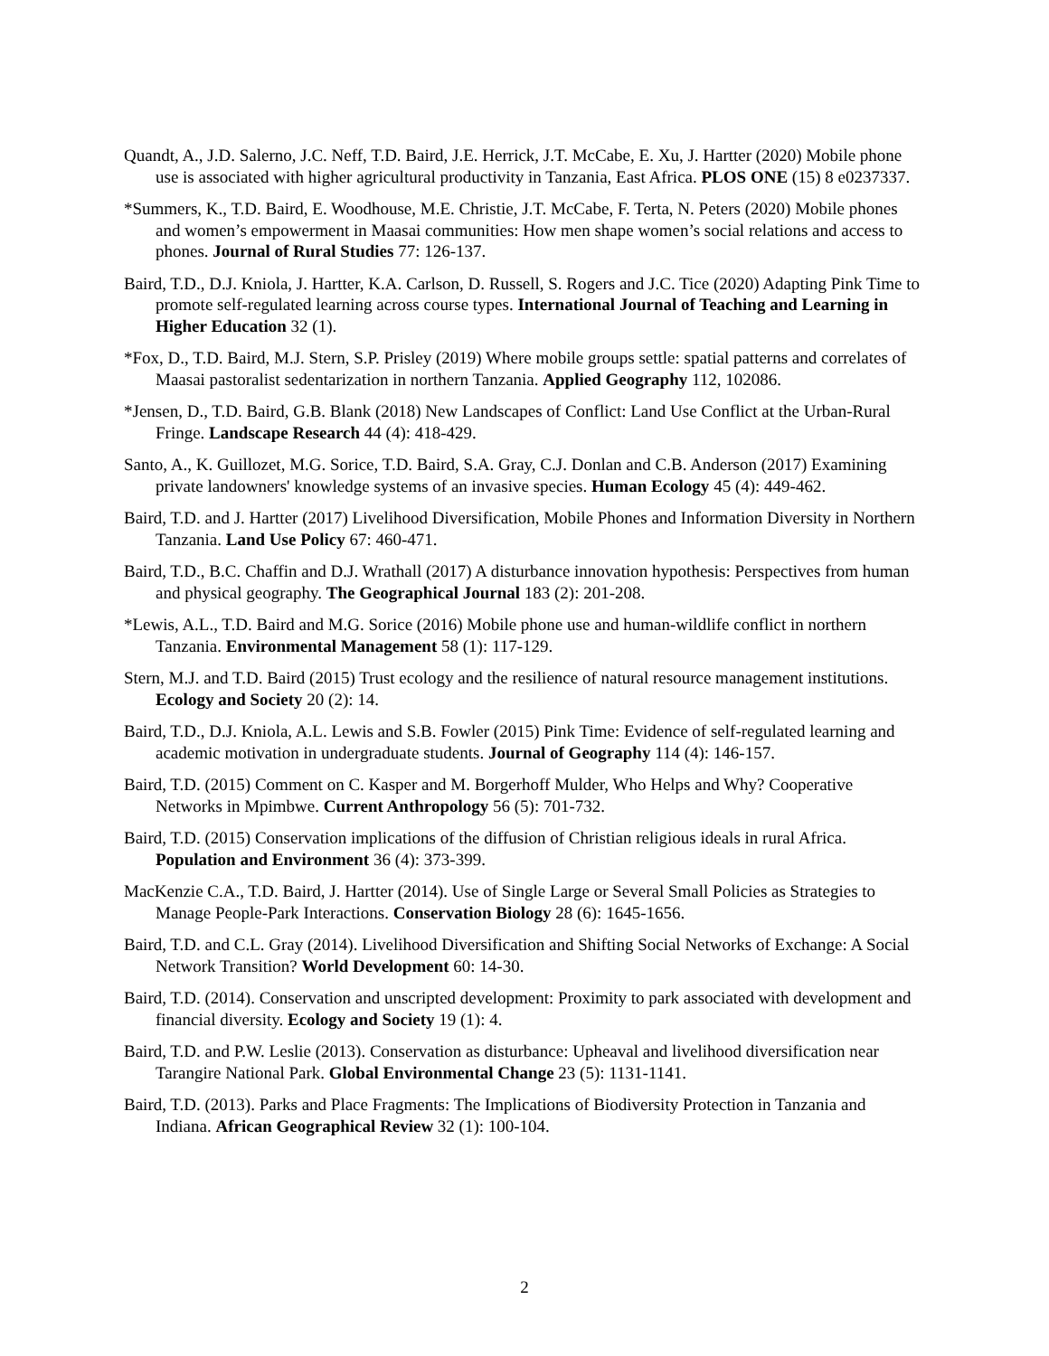Quandt, A., J.D. Salerno, J.C. Neff, T.D. Baird, J.E. Herrick, J.T. McCabe, E. Xu, J. Hartter (2020) Mobile phone use is associated with higher agricultural productivity in Tanzania, East Africa. PLOS ONE (15) 8 e0237337.
*Summers, K., T.D. Baird, E. Woodhouse, M.E. Christie, J.T. McCabe, F. Terta, N. Peters (2020) Mobile phones and women’s empowerment in Maasai communities: How men shape women’s social relations and access to phones. Journal of Rural Studies 77: 126-137.
Baird, T.D., D.J. Kniola, J. Hartter, K.A. Carlson, D. Russell, S. Rogers and J.C. Tice (2020) Adapting Pink Time to promote self-regulated learning across course types. International Journal of Teaching and Learning in Higher Education 32 (1).
*Fox, D., T.D. Baird, M.J. Stern, S.P. Prisley (2019) Where mobile groups settle: spatial patterns and correlates of Maasai pastoralist sedentarization in northern Tanzania. Applied Geography 112, 102086.
*Jensen, D., T.D. Baird, G.B. Blank (2018) New Landscapes of Conflict: Land Use Conflict at the Urban-Rural Fringe. Landscape Research 44 (4): 418-429.
Santo, A., K. Guillozet, M.G. Sorice, T.D. Baird, S.A. Gray, C.J. Donlan and C.B. Anderson (2017) Examining private landowners' knowledge systems of an invasive species. Human Ecology 45 (4): 449-462.
Baird, T.D. and J. Hartter (2017) Livelihood Diversification, Mobile Phones and Information Diversity in Northern Tanzania. Land Use Policy 67: 460-471.
Baird, T.D., B.C. Chaffin and D.J. Wrathall (2017) A disturbance innovation hypothesis: Perspectives from human and physical geography. The Geographical Journal 183 (2): 201-208.
*Lewis, A.L., T.D. Baird and M.G. Sorice (2016) Mobile phone use and human-wildlife conflict in northern Tanzania. Environmental Management 58 (1): 117-129.
Stern, M.J. and T.D. Baird (2015) Trust ecology and the resilience of natural resource management institutions. Ecology and Society 20 (2): 14.
Baird, T.D., D.J. Kniola, A.L. Lewis and S.B. Fowler (2015) Pink Time: Evidence of self-regulated learning and academic motivation in undergraduate students. Journal of Geography 114 (4): 146-157.
Baird, T.D. (2015) Comment on C. Kasper and M. Borgerhoff Mulder, Who Helps and Why? Cooperative Networks in Mpimbwe. Current Anthropology 56 (5): 701-732.
Baird, T.D. (2015) Conservation implications of the diffusion of Christian religious ideals in rural Africa. Population and Environment 36 (4): 373-399.
MacKenzie C.A., T.D. Baird, J. Hartter (2014). Use of Single Large or Several Small Policies as Strategies to Manage People-Park Interactions. Conservation Biology 28 (6): 1645-1656.
Baird, T.D. and C.L. Gray (2014). Livelihood Diversification and Shifting Social Networks of Exchange: A Social Network Transition? World Development 60: 14-30.
Baird, T.D. (2014). Conservation and unscripted development: Proximity to park associated with development and financial diversity. Ecology and Society 19 (1): 4.
Baird, T.D. and P.W. Leslie (2013). Conservation as disturbance: Upheaval and livelihood diversification near Tarangire National Park. Global Environmental Change 23 (5): 1131-1141.
Baird, T.D. (2013). Parks and Place Fragments: The Implications of Biodiversity Protection in Tanzania and Indiana. African Geographical Review 32 (1): 100-104.
2